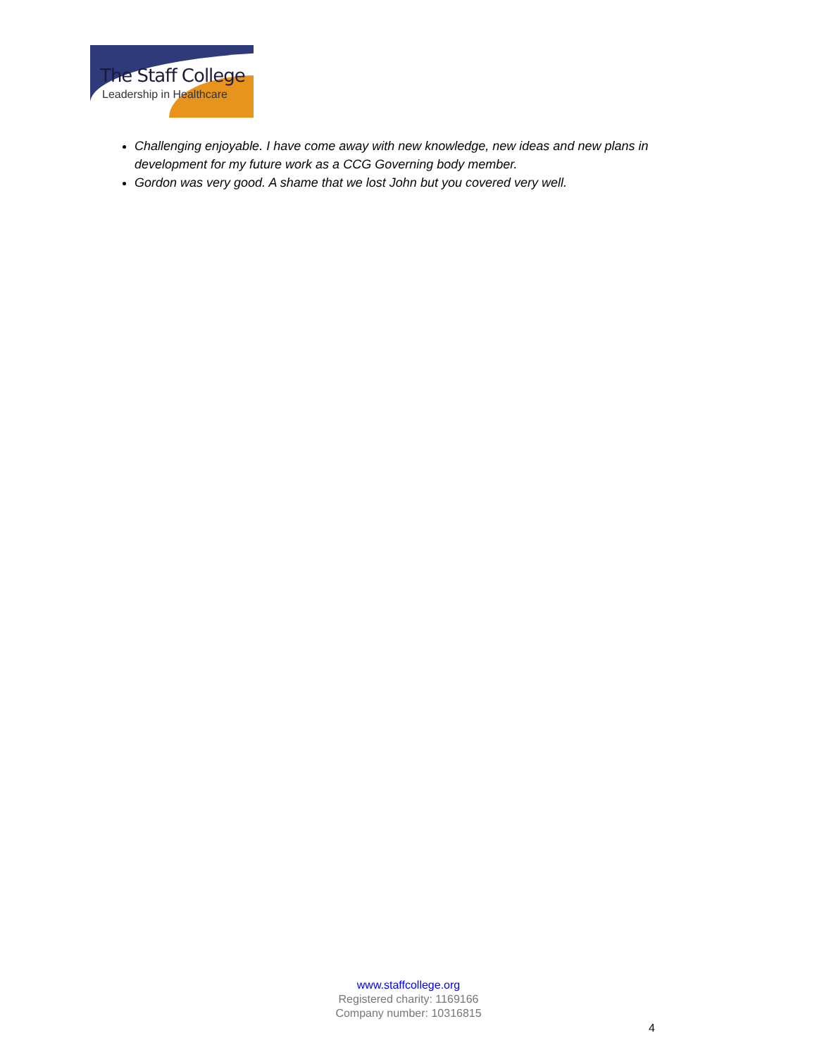The Staff College
Leadership in Healthcare
Challenging enjoyable. I have come away with new knowledge, new ideas and new plans in development for my future work as a CCG Governing body member.
Gordon was very good. A shame that we lost John but you covered very well.
www.staffcollege.org
Registered charity: 1169166
Company number: 10316815
4